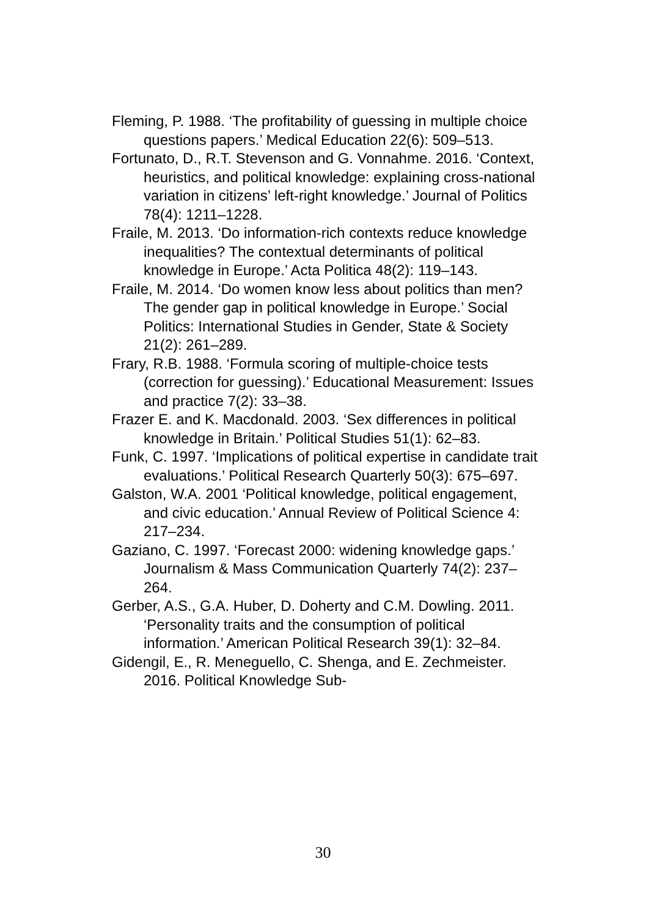Fleming, P. 1988. ‘The profitability of guessing in multiple choice questions papers.’ Medical Education 22(6): 509–513.
Fortunato, D., R.T. Stevenson and G. Vonnahme. 2016. ‘Context, heuristics, and political knowledge: explaining cross-national variation in citizens’ left-right knowledge.’ Journal of Politics 78(4): 1211–1228.
Fraile, M. 2013. ‘Do information-rich contexts reduce knowledge inequalities? The contextual determinants of political knowledge in Europe.’ Acta Politica 48(2): 119–143.
Fraile, M. 2014. ‘Do women know less about politics than men? The gender gap in political knowledge in Europe.’ Social Politics: International Studies in Gender, State & Society 21(2): 261–289.
Frary, R.B. 1988. ‘Formula scoring of multiple-choice tests (correction for guessing).’ Educational Measurement: Issues and practice 7(2): 33–38.
Frazer E. and K. Macdonald. 2003. ‘Sex differences in political knowledge in Britain.’ Political Studies 51(1): 62–83.
Funk, C. 1997. ‘Implications of political expertise in candidate trait evaluations.’ Political Research Quarterly 50(3): 675–697.
Galston, W.A. 2001 ‘Political knowledge, political engagement, and civic education.’ Annual Review of Political Science 4: 217–234.
Gaziano, C. 1997. ‘Forecast 2000: widening knowledge gaps.’ Journalism & Mass Communication Quarterly 74(2): 237–264.
Gerber, A.S., G.A. Huber, D. Doherty and C.M. Dowling. 2011. ‘Personality traits and the consumption of political information.’ American Political Research 39(1): 32–84.
Gidengil, E., R. Meneguello, C. Shenga, and E. Zechmeister. 2016. Political Knowledge Sub-
30